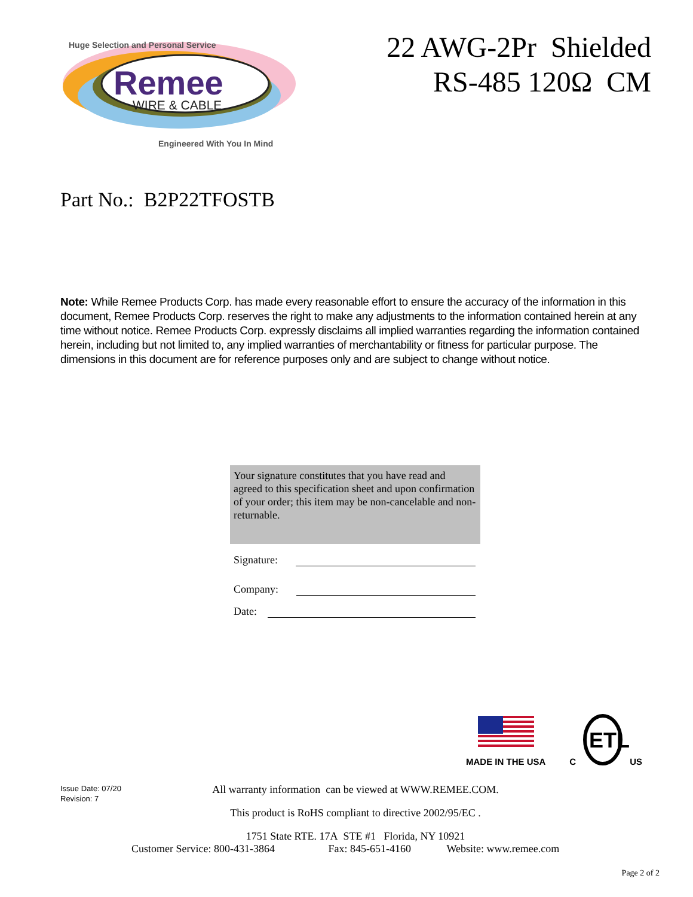Remee
WIRE & CABLE
Huge Selection and Personal Service
Engineered With You In Mind
22 AWG-2Pr Shielded
RS-485 120Ω CM
Part No.: B2P22TFOSTB
Note: While Remee Products Corp. has made every reasonable effort to ensure the accuracy of the information in this document, Remee Products Corp. reserves the right to make any adjustments to the information contained herein at any time without notice. Remee Products Corp. expressly disclaims all implied warranties regarding the information contained herein, including but not limited to, any implied warranties of merchantability or fitness for particular purpose. The dimensions in this document are for reference purposes only and are subject to change without notice.
Your signature constitutes that you have read and agreed to this specification sheet and upon confirmation of your order; this item may be non-cancelable and non-returnable.
Signature:
Company:
Date:
MADE IN THE USA
C
ETL
US
Issue Date: 07/20
Revision: 7
All warranty information can be viewed at WWW.REMEE.COM.
This product is RoHS compliant to directive 2002/95/EC .
1751 State RTE. 17A STE #1 Florida, NY 10921
Customer Service: 800-431-3864 Fax: 845-651-4160 Website: www.remee.com
Page 2 of 2